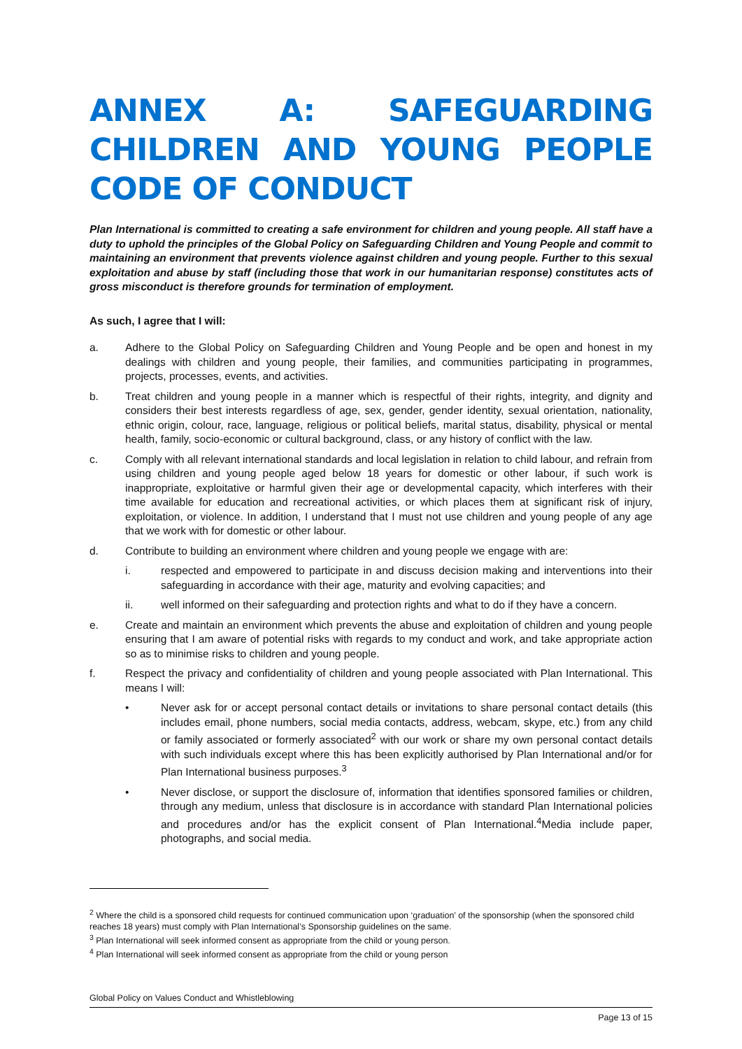ANNEX A: SAFEGUARDING CHILDREN AND YOUNG PEOPLE CODE OF CONDUCT
Plan International is committed to creating a safe environment for children and young people. All staff have a duty to uphold the principles of the Global Policy on Safeguarding Children and Young People and commit to maintaining an environment that prevents violence against children and young people. Further to this sexual exploitation and abuse by staff (including those that work in our humanitarian response) constitutes acts of gross misconduct is therefore grounds for termination of employment.
As such, I agree that I will:
a. Adhere to the Global Policy on Safeguarding Children and Young People and be open and honest in my dealings with children and young people, their families, and communities participating in programmes, projects, processes, events, and activities.
b. Treat children and young people in a manner which is respectful of their rights, integrity, and dignity and considers their best interests regardless of age, sex, gender, gender identity, sexual orientation, nationality, ethnic origin, colour, race, language, religious or political beliefs, marital status, disability, physical or mental health, family, socio-economic or cultural background, class, or any history of conflict with the law.
c. Comply with all relevant international standards and local legislation in relation to child labour, and refrain from using children and young people aged below 18 years for domestic or other labour, if such work is inappropriate, exploitative or harmful given their age or developmental capacity, which interferes with their time available for education and recreational activities, or which places them at significant risk of injury, exploitation, or violence. In addition, I understand that I must not use children and young people of any age that we work with for domestic or other labour.
d. Contribute to building an environment where children and young people we engage with are:
i. respected and empowered to participate in and discuss decision making and interventions into their safeguarding in accordance with their age, maturity and evolving capacities; and
ii. well informed on their safeguarding and protection rights and what to do if they have a concern.
e. Create and maintain an environment which prevents the abuse and exploitation of children and young people ensuring that I am aware of potential risks with regards to my conduct and work, and take appropriate action so as to minimise risks to children and young people.
f. Respect the privacy and confidentiality of children and young people associated with Plan International. This means I will:
• Never ask for or accept personal contact details or invitations to share personal contact details (this includes email, phone numbers, social media contacts, address, webcam, skype, etc.) from any child or family associated or formerly associated<sup>2</sup> with our work or share my own personal contact details with such individuals except where this has been explicitly authorised by Plan International and/or for Plan International business purposes.<sup>3</sup>
• Never disclose, or support the disclosure of, information that identifies sponsored families or children, through any medium, unless that disclosure is in accordance with standard Plan International policies and procedures and/or has the explicit consent of Plan International.<sup>4</sup>Media include paper, photographs, and social media.
<sup>2</sup> Where the child is a sponsored child requests for continued communication upon ‘graduation’ of the sponsorship (when the sponsored child reaches 18 years) must comply with Plan International’s Sponsorship guidelines on the same.
<sup>3</sup> Plan International will seek informed consent as appropriate from the child or young person.
<sup>4</sup> Plan International will seek informed consent as appropriate from the child or young person
Global Policy on Values Conduct and Whistleblowing
Page 13 of 15